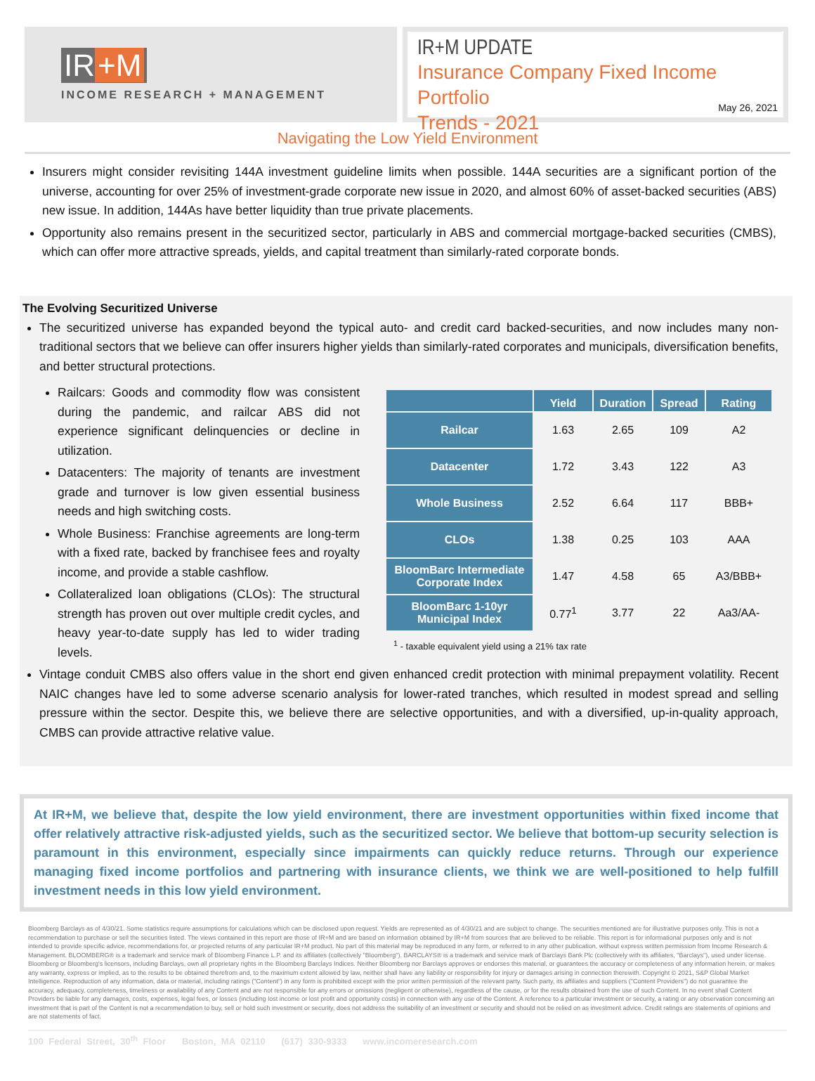IR +M
INCOME RESEARCH + MANAGEMENT
IR+M UPDATE
Insurance Company Fixed Income Portfolio
Trends - 2021
May 26, 2021
Navigating the Low Yield Environment
Insurers might consider revisiting 144A investment guideline limits when possible. 144A securities are a significant portion of the universe, accounting for over 25% of investment-grade corporate new issue in 2020, and almost 60% of asset-backed securities (ABS) new issue. In addition, 144As have better liquidity than true private placements.
Opportunity also remains present in the securitized sector, particularly in ABS and commercial mortgage-backed securities (CMBS), which can offer more attractive spreads, yields, and capital treatment than similarly-rated corporate bonds.
The Evolving Securitized Universe
The securitized universe has expanded beyond the typical auto- and credit card backed-securities, and now includes many non-traditional sectors that we believe can offer insurers higher yields than similarly-rated corporates and municipals, diversification benefits, and better structural protections.
Railcars: Goods and commodity flow was consistent during the pandemic, and railcar ABS did not experience significant delinquencies or decline in utilization.
Datacenters: The majority of tenants are investment grade and turnover is low given essential business needs and high switching costs.
Whole Business: Franchise agreements are long-term with a fixed rate, backed by franchisee fees and royalty income, and provide a stable cashflow.
Collateralized loan obligations (CLOs): The structural strength has proven out over multiple credit cycles, and heavy year-to-date supply has led to wider trading levels.
| | Yield | Duration | Spread | Rating |
| --- | --- | --- | --- | --- |
| Railcar | 1.63 | 2.65 | 109 | A2 |
| Datacenter | 1.72 | 3.43 | 122 | A3 |
| Whole Business | 2.52 | 6.64 | 117 | BBB+ |
| CLOs | 1.38 | 0.25 | 103 | AAA |
| BloomBarc Intermediate Corporate Index | 1.47 | 4.58 | 65 | A3/BBB+ |
| BloomBarc 1-10yr Municipal Index | 0.77<sup>1</sup> | 3.77 | 22 | Aa3/AA- |
<sup>1</sup> - taxable equivalent yield using a 21% tax rate
Vintage conduit CMBS also offers value in the short end given enhanced credit protection with minimal prepayment volatility. Recent NAIC changes have led to some adverse scenario analysis for lower-rated tranches, which resulted in modest spread and selling pressure within the sector. Despite this, we believe there are selective opportunities, and with a diversified, up-in-quality approach, CMBS can provide attractive relative value.
At IR+M, we believe that, despite the low yield environment, there are investment opportunities within fixed income that offer relatively attractive risk-adjusted yields, such as the securitized sector. We believe that bottom-up security selection is paramount in this environment, especially since impairments can quickly reduce returns. Through our experience managing fixed income portfolios and partnering with insurance clients, we think we are well-positioned to help fulfill investment needs in this low yield environment.
Bloomberg Barclays as of 4/30/21. Some statistics require assumptions for calculations which can be disclosed upon request. Yields are represented as of 4/30/21 and are subject to change. The securities mentioned are for illustrative purposes only. This is not a recommendation to purchase or sell the securities listed. The views contained in this report are those of IR+M and are based on information obtained by IR+M from sources that are believed to be reliable. This report is for informational purposes only and is not intended to provide specific advice, recommendations for, or projected returns of any particular IR+M product. No part of this material may be reproduced in any form, or referred to in any other publication, without express written permission from Income Research & Management. BLOOMBERG® is a trademark and service mark of Bloomberg Finance L.P. and its affiliates (collectively "Bloomberg"). BARCLAYS® is a trademark and service mark of Barclays Bank Plc (collectively with its affiliates, "Barclays"), used under license. Bloomberg or Bloomberg's licensors, including Barclays, own all proprietary rights in the Bloomberg Barclays Indices. Neither Bloomberg nor Barclays approves or endorses this material, or guarantees the accuracy or completeness of any information herein, or makes any warranty, express or implied, as to the results to be obtained therefrom and, to the maximum extent allowed by law, neither shall have any liability or responsibility for injury or damages arising in connection therewith. Copyright © 2021, S&P Global Market Intelligence. Reproduction of any information, data or material, including ratings ("Content") in any form is prohibited except with the prior written permission of the relevant party. Such party, its affiliates and suppliers ("Content Providers") do not guarantee the accuracy, adequacy, completeness, timeliness or availability of any Content and are not responsible for any errors or omissions (negligent or otherwise), regardless of the cause, or for the results obtained from the use of such Content. In no event shall Content Providers be liable for any damages, costs, expenses, legal fees, or losses (including lost income or lost profit and opportunity costs) in connection with any use of the Content. A reference to a particular investment or security, a rating or any observation concerning an investment that is part of the Content is not a recommendation to buy, sell or hold such investment or security, does not address the suitability of an investment or security and should not be relied on as investment advice. Credit ratings are statements of opinions and are not statements of fact.
100 Federal Street, 30<sup>th</sup> Floor Boston, MA 02110 (617) 330-9333 www.incomeresearch.com